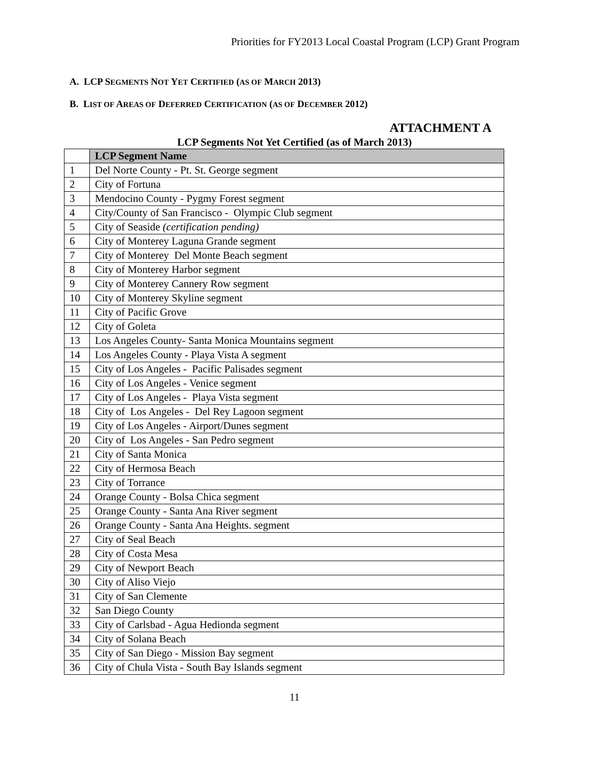Priorities for FY2013 Local Coastal Program (LCP) Grant Program
A. LCP SEGMENTS NOT YET CERTIFIED (AS OF MARCH 2013)
B. LIST OF AREAS OF DEFERRED CERTIFICATION (AS OF DECEMBER 2012)
ATTACHMENT A
LCP Segments Not Yet Certified (as of March 2013)
| | LCP Segment Name |
| --- | --- |
| 1 | Del Norte County - Pt. St. George segment |
| 2 | City of Fortuna |
| 3 | Mendocino County - Pygmy Forest segment |
| 4 | City/County of San Francisco - Olympic Club segment |
| 5 | City of Seaside (certification pending) |
| 6 | City of Monterey Laguna Grande segment |
| 7 | City of Monterey Del Monte Beach segment |
| 8 | City of Monterey Harbor segment |
| 9 | City of Monterey Cannery Row segment |
| 10 | City of Monterey Skyline segment |
| 11 | City of Pacific Grove |
| 12 | City of Goleta |
| 13 | Los Angeles County- Santa Monica Mountains segment |
| 14 | Los Angeles County - Playa Vista A segment |
| 15 | City of Los Angeles - Pacific Palisades segment |
| 16 | City of Los Angeles - Venice segment |
| 17 | City of Los Angeles - Playa Vista segment |
| 18 | City of Los Angeles - Del Rey Lagoon segment |
| 19 | City of Los Angeles - Airport/Dunes segment |
| 20 | City of Los Angeles - San Pedro segment |
| 21 | City of Santa Monica |
| 22 | City of Hermosa Beach |
| 23 | City of Torrance |
| 24 | Orange County - Bolsa Chica segment |
| 25 | Orange County - Santa Ana River segment |
| 26 | Orange County - Santa Ana Heights. segment |
| 27 | City of Seal Beach |
| 28 | City of Costa Mesa |
| 29 | City of Newport Beach |
| 30 | City of Aliso Viejo |
| 31 | City of San Clemente |
| 32 | San Diego County |
| 33 | City of Carlsbad - Agua Hedionda segment |
| 34 | City of Solana Beach |
| 35 | City of San Diego - Mission Bay segment |
| 36 | City of Chula Vista - South Bay Islands segment |
11